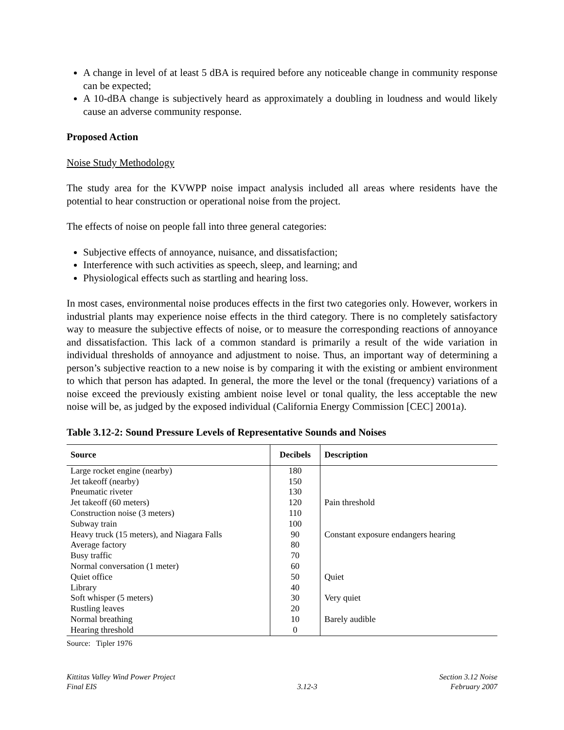A change in level of at least 5 dBA is required before any noticeable change in community response can be expected;
A 10-dBA change is subjectively heard as approximately a doubling in loudness and would likely cause an adverse community response.
Proposed Action
Noise Study Methodology
The study area for the KVWPP noise impact analysis included all areas where residents have the potential to hear construction or operational noise from the project.
The effects of noise on people fall into three general categories:
Subjective effects of annoyance, nuisance, and dissatisfaction;
Interference with such activities as speech, sleep, and learning; and
Physiological effects such as startling and hearing loss.
In most cases, environmental noise produces effects in the first two categories only. However, workers in industrial plants may experience noise effects in the third category. There is no completely satisfactory way to measure the subjective effects of noise, or to measure the corresponding reactions of annoyance and dissatisfaction. This lack of a common standard is primarily a result of the wide variation in individual thresholds of annoyance and adjustment to noise. Thus, an important way of determining a person’s subjective reaction to a new noise is by comparing it with the existing or ambient environment to which that person has adapted. In general, the more the level or the tonal (frequency) variations of a noise exceed the previously existing ambient noise level or tonal quality, the less acceptable the new noise will be, as judged by the exposed individual (California Energy Commission [CEC] 2001a).
Table 3.12-2: Sound Pressure Levels of Representative Sounds and Noises
| Source | Decibels | Description |
| --- | --- | --- |
| Large rocket engine (nearby) | 180 | |
| Jet takeoff (nearby) | 150 | |
| Pneumatic riveter | 130 | |
| Jet takeoff (60 meters) | 120 | Pain threshold |
| Construction noise (3 meters) | 110 | |
| Subway train | 100 | |
| Heavy truck (15 meters), and Niagara Falls | 90 | Constant exposure endangers hearing |
| Average factory | 80 | |
| Busy traffic | 70 | |
| Normal conversation (1 meter) | 60 | |
| Quiet office | 50 | Quiet |
| Library | 40 | |
| Soft whisper (5 meters) | 30 | Very quiet |
| Rustling leaves | 20 | |
| Normal breathing | 10 | Barely audible |
| Hearing threshold | 0 | |
Source: Tipler 1976
Kittitas Valley Wind Power Project
Final EIS
3.12-3 Section 3.12 Noise
February 2007